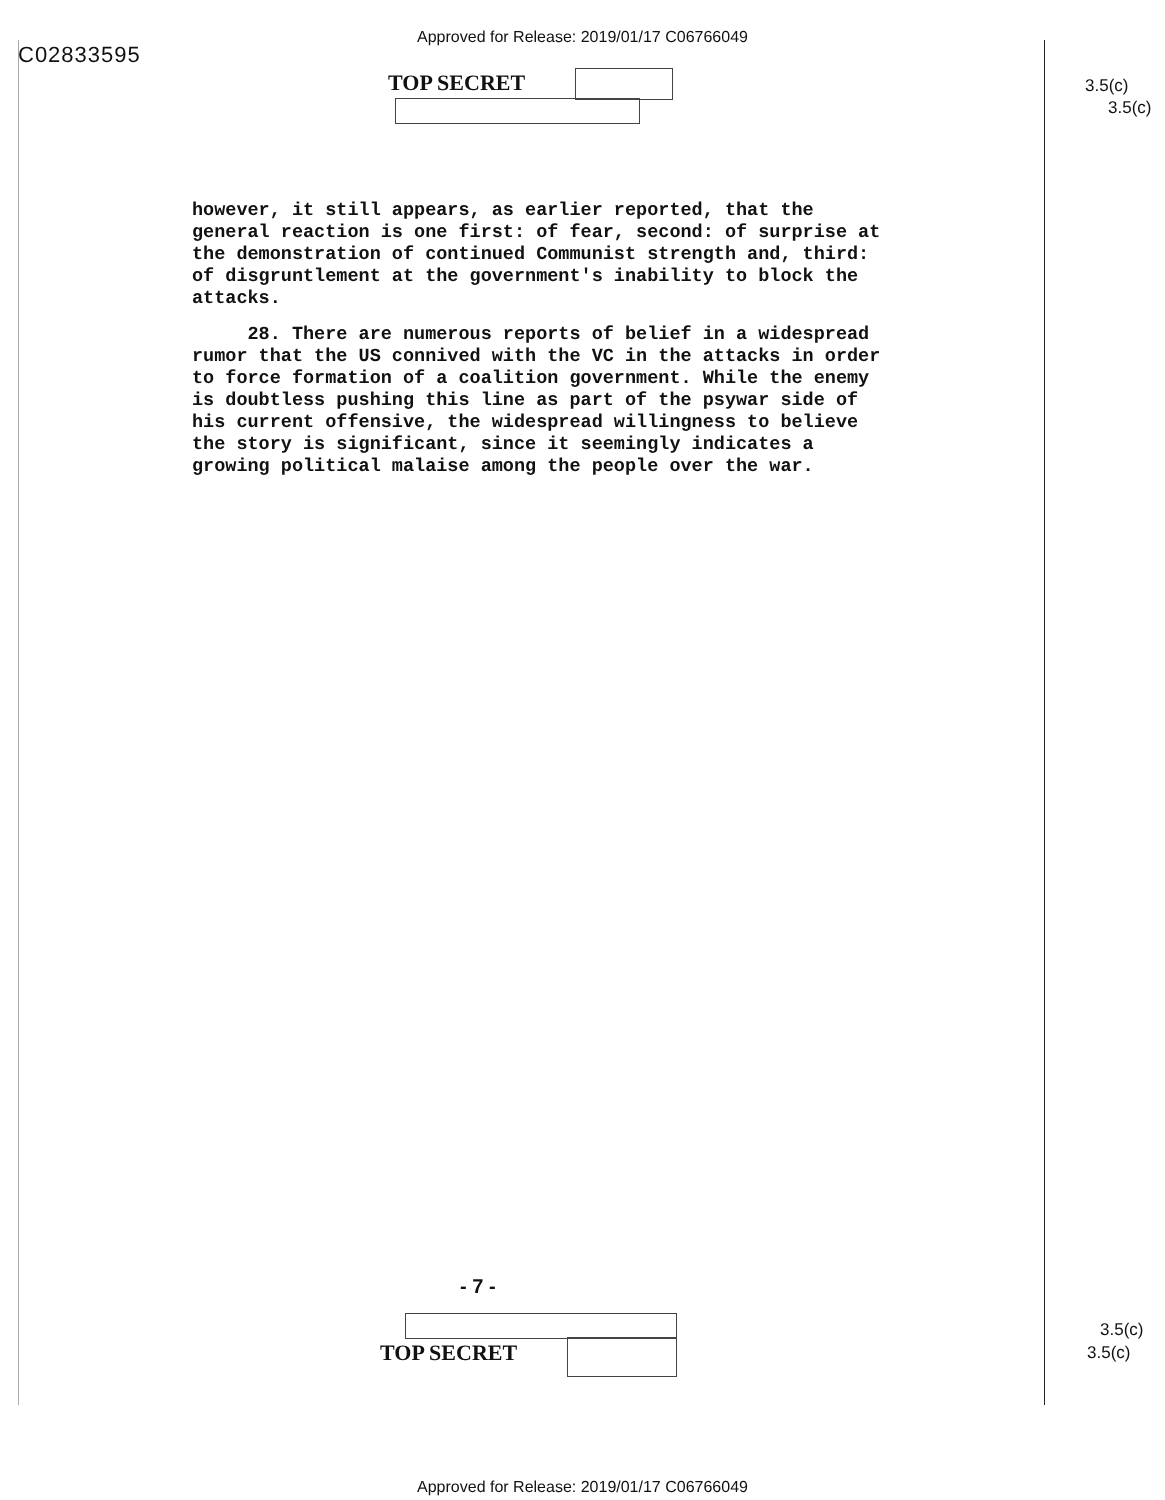Approved for Release: 2019/01/17 C06766049
C02833595
TOP SECRET 3.5(c)
3.5(c)
however, it still appears, as earlier reported, that the general reaction is one first: of fear, second: of surprise at the demonstration of continued Communist strength and, third: of disgruntlement at the government's inability to block the attacks.
28. There are numerous reports of belief in a widespread rumor that the US connived with the VC in the attacks in order to force formation of a coalition government. While the enemy is doubtless pushing this line as part of the psywar side of his current offensive, the widespread willingness to believe the story is significant, since it seemingly indicates a growing political malaise among the people over the war.
- 7 -
TOP SECRET
3.5(c)
3.5(c)
Approved for Release: 2019/01/17 C06766049